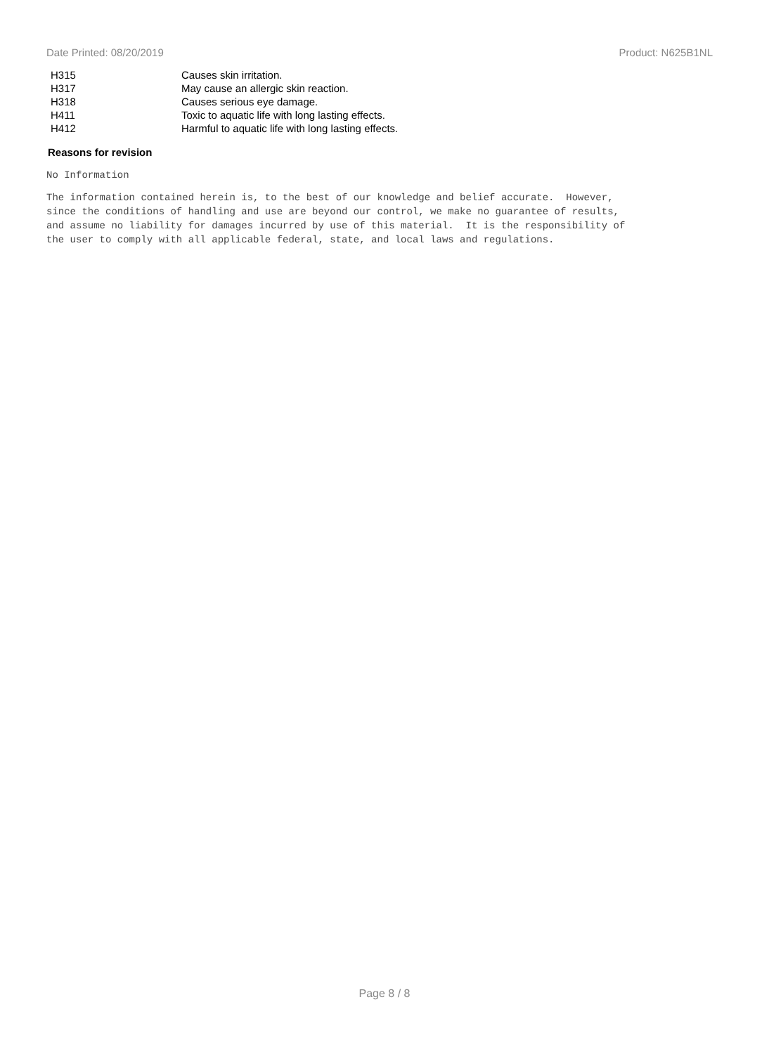Date Printed: 08/20/2019 Product: N625B1NL
| H315 | Causes skin irritation. |
| H317 | May cause an allergic skin reaction. |
| H318 | Causes serious eye damage. |
| H411 | Toxic to aquatic life with long lasting effects. |
| H412 | Harmful to aquatic life with long lasting effects. |
Reasons for revision
No Information
The information contained herein is, to the best of our knowledge and belief accurate. However, since the conditions of handling and use are beyond our control, we make no guarantee of results, and assume no liability for damages incurred by use of this material. It is the responsibility of the user to comply with all applicable federal, state, and local laws and regulations.
Page 8 / 8